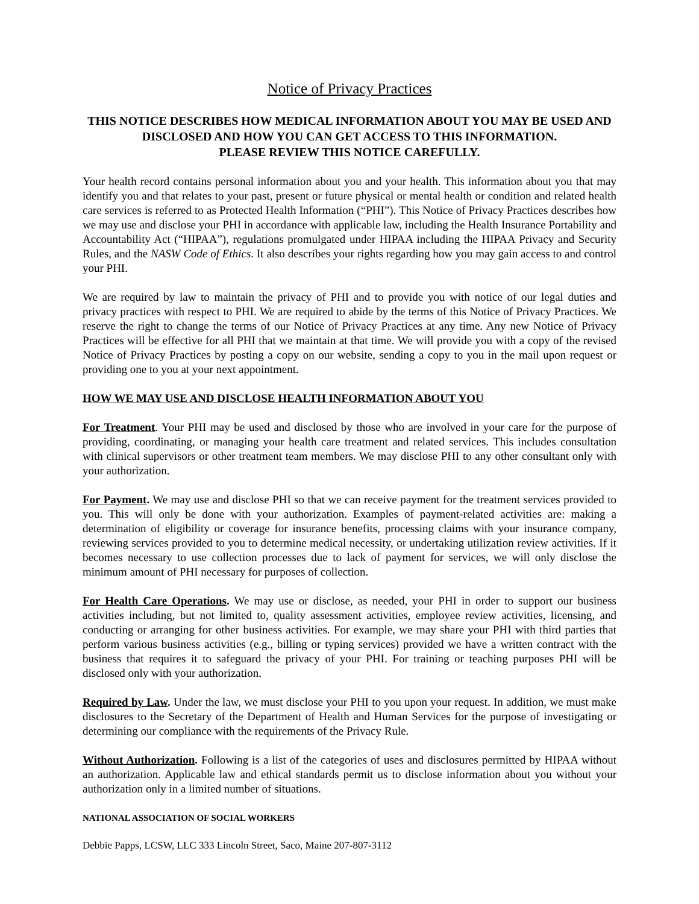Notice of Privacy Practices
THIS NOTICE DESCRIBES HOW MEDICAL INFORMATION ABOUT YOU MAY BE USED AND DISCLOSED AND HOW YOU CAN GET ACCESS TO THIS INFORMATION.
PLEASE REVIEW THIS NOTICE CAREFULLY.
Your health record contains personal information about you and your health. This information about you that may identify you and that relates to your past, present or future physical or mental health or condition and related health care services is referred to as Protected Health Information (“PHI”). This Notice of Privacy Practices describes how we may use and disclose your PHI in accordance with applicable law, including the Health Insurance Portability and Accountability Act (“HIPAA”), regulations promulgated under HIPAA including the HIPAA Privacy and Security Rules, and the NASW Code of Ethics. It also describes your rights regarding how you may gain access to and control your PHI.
We are required by law to maintain the privacy of PHI and to provide you with notice of our legal duties and privacy practices with respect to PHI. We are required to abide by the terms of this Notice of Privacy Practices. We reserve the right to change the terms of our Notice of Privacy Practices at any time. Any new Notice of Privacy Practices will be effective for all PHI that we maintain at that time. We will provide you with a copy of the revised Notice of Privacy Practices by posting a copy on our website, sending a copy to you in the mail upon request or providing one to you at your next appointment.
HOW WE MAY USE AND DISCLOSE HEALTH INFORMATION ABOUT YOU
For Treatment. Your PHI may be used and disclosed by those who are involved in your care for the purpose of providing, coordinating, or managing your health care treatment and related services. This includes consultation with clinical supervisors or other treatment team members. We may disclose PHI to any other consultant only with your authorization.
For Payment. We may use and disclose PHI so that we can receive payment for the treatment services provided to you. This will only be done with your authorization. Examples of payment-related activities are: making a determination of eligibility or coverage for insurance benefits, processing claims with your insurance company, reviewing services provided to you to determine medical necessity, or undertaking utilization review activities. If it becomes necessary to use collection processes due to lack of payment for services, we will only disclose the minimum amount of PHI necessary for purposes of collection.
For Health Care Operations. We may use or disclose, as needed, your PHI in order to support our business activities including, but not limited to, quality assessment activities, employee review activities, licensing, and conducting or arranging for other business activities. For example, we may share your PHI with third parties that perform various business activities (e.g., billing or typing services) provided we have a written contract with the business that requires it to safeguard the privacy of your PHI. For training or teaching purposes PHI will be disclosed only with your authorization.
Required by Law. Under the law, we must disclose your PHI to you upon your request. In addition, we must make disclosures to the Secretary of the Department of Health and Human Services for the purpose of investigating or determining our compliance with the requirements of the Privacy Rule.
Without Authorization. Following is a list of the categories of uses and disclosures permitted by HIPAA without an authorization. Applicable law and ethical standards permit us to disclose information about you without your authorization only in a limited number of situations.
NATIONAL ASSOCIATION OF SOCIAL WORKERS
Debbie Papps, LCSW, LLC 333 Lincoln Street, Saco, Maine 207-807-3112